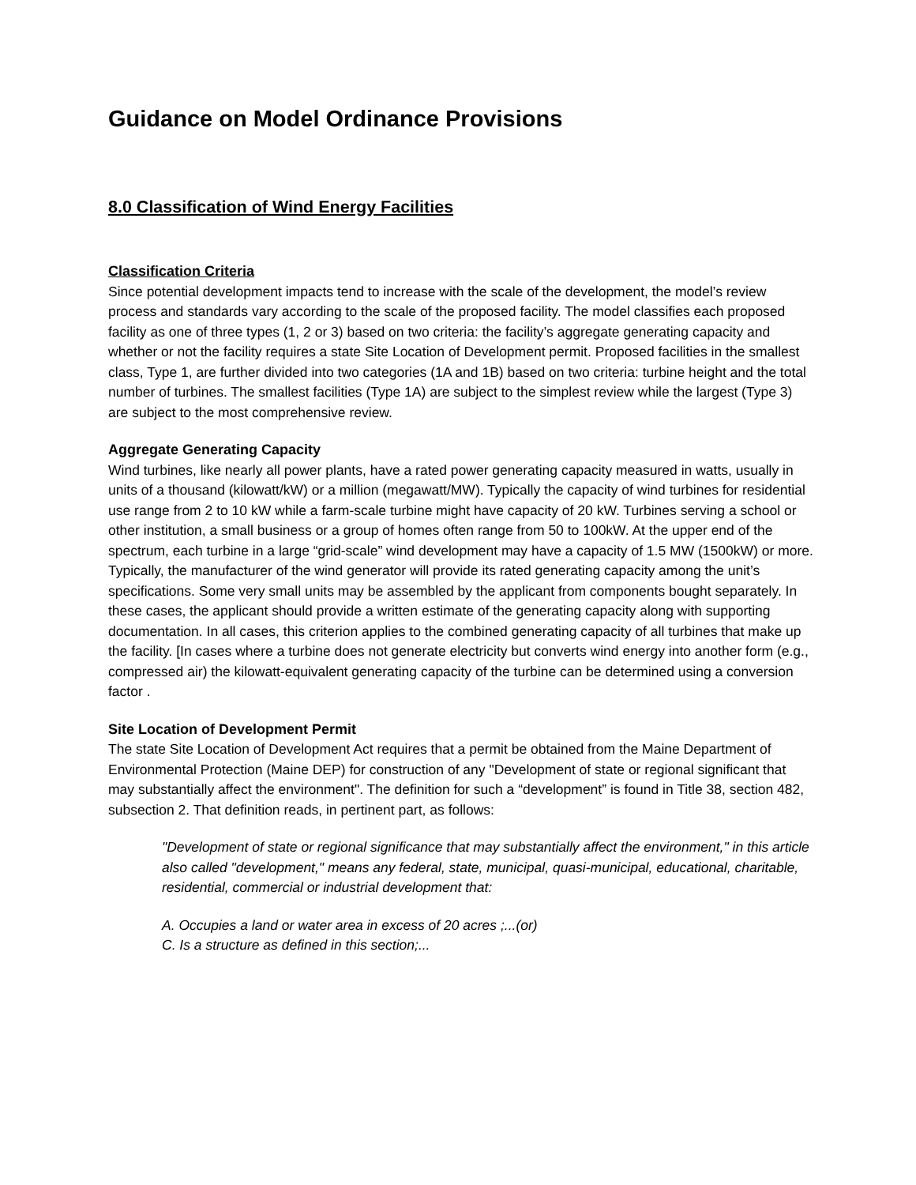Guidance on Model Ordinance Provisions
8.0 Classification of Wind Energy Facilities
Classification Criteria
Since potential development impacts tend to increase with the scale of the development, the model’s review process and standards vary according to the scale of the proposed facility. The model classifies each proposed facility as one of three types (1, 2 or 3) based on two criteria: the facility’s aggregate generating capacity and whether or not the facility requires a state Site Location of Development permit. Proposed facilities in the smallest class, Type 1, are further divided into two categories (1A and 1B) based on two criteria: turbine height and the total number of turbines. The smallest facilities (Type 1A) are subject to the simplest review while the largest (Type 3) are subject to the most comprehensive review.
Aggregate Generating Capacity
Wind turbines, like nearly all power plants, have a rated power generating capacity measured in watts, usually in units of a thousand (kilowatt/kW) or a million (megawatt/MW). Typically the capacity of wind turbines for residential use range from 2 to 10 kW while a farm-scale turbine might have capacity of 20 kW. Turbines serving a school or other institution, a small business or a group of homes often range from 50 to 100kW. At the upper end of the spectrum, each turbine in a large “grid-scale” wind development may have a capacity of 1.5 MW (1500kW) or more. Typically, the manufacturer of the wind generator will provide its rated generating capacity among the unit’s specifications. Some very small units may be assembled by the applicant from components bought separately. In these cases, the applicant should provide a written estimate of the generating capacity along with supporting documentation. In all cases, this criterion applies to the combined generating capacity of all turbines that make up the facility. [In cases where a turbine does not generate electricity but converts wind energy into another form (e.g., compressed air) the kilowatt-equivalent generating capacity of the turbine can be determined using a conversion factor .
Site Location of Development Permit
The state Site Location of Development Act requires that a permit be obtained from the Maine Department of Environmental Protection (Maine DEP) for construction of any "Development of state or regional significant that may substantially affect the environment". The definition for such a “development” is found in Title 38, section 482, subsection 2. That definition reads, in pertinent part, as follows:
"Development of state or regional significance that may substantially affect the environment," in this article also called "development," means any federal, state, municipal, quasi-municipal, educational, charitable, residential, commercial or industrial development that:
A. Occupies a land or water area in excess of 20 acres ;...(or)
C. Is a structure as defined in this section;...